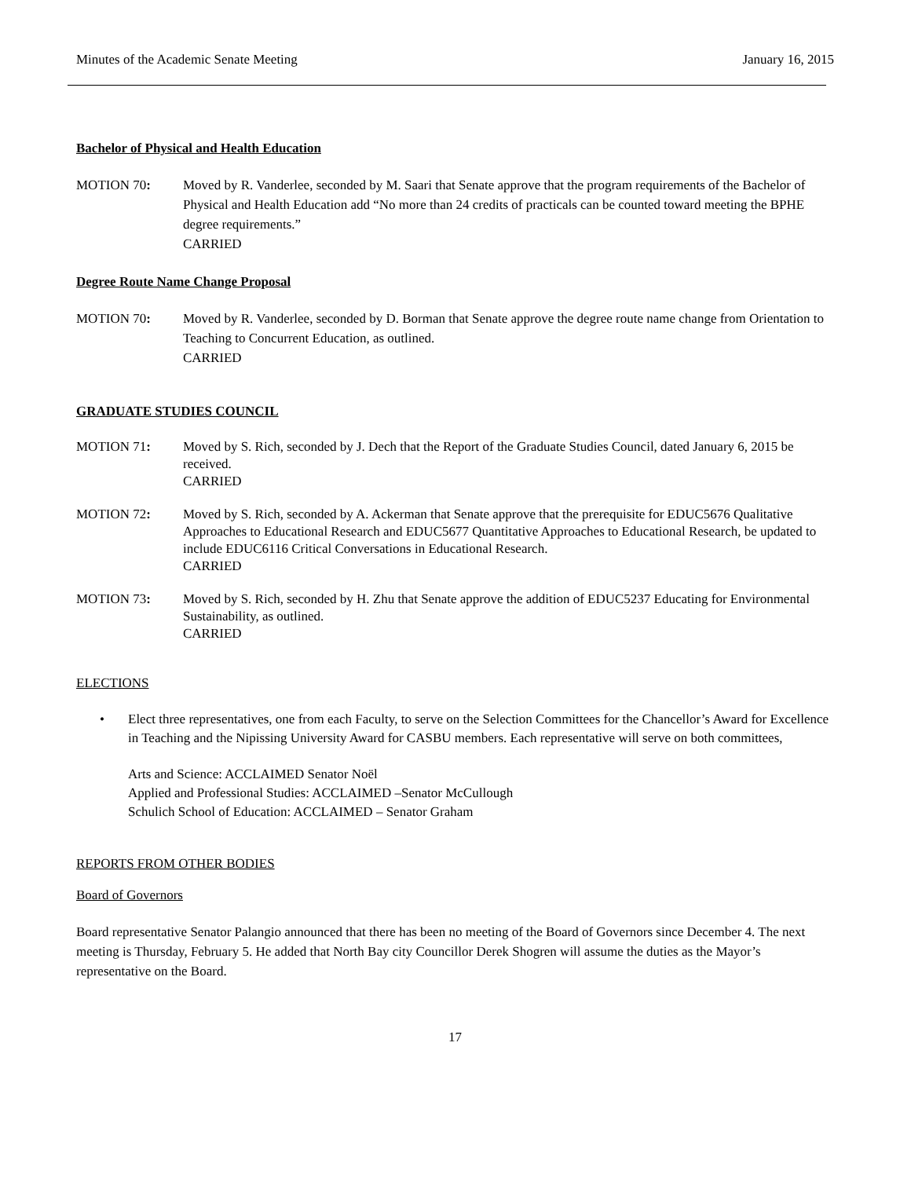Minutes of the Academic Senate Meeting January 16, 2015
Bachelor of Physical and Health Education
MOTION 70: Moved by R. Vanderlee, seconded by M. Saari that Senate approve that the program requirements of the Bachelor of Physical and Health Education add “No more than 24 credits of practicals can be counted toward meeting the BPHE degree requirements.”
CARRIED
Degree Route Name Change Proposal
MOTION 70: Moved by R. Vanderlee, seconded by D. Borman that Senate approve the degree route name change from Orientation to Teaching to Concurrent Education, as outlined.
CARRIED
GRADUATE STUDIES COUNCIL
MOTION 71: Moved by S. Rich, seconded by J. Dech that the Report of the Graduate Studies Council, dated January 6, 2015 be received.
CARRIED
MOTION 72: Moved by S. Rich, seconded by A. Ackerman that Senate approve that the prerequisite for EDUC5676 Qualitative Approaches to Educational Research and EDUC5677 Quantitative Approaches to Educational Research, be updated to include EDUC6116 Critical Conversations in Educational Research.
CARRIED
MOTION 73: Moved by S. Rich, seconded by H. Zhu that Senate approve the addition of EDUC5237 Educating for Environmental Sustainability, as outlined.
CARRIED
ELECTIONS
• Elect three representatives, one from each Faculty, to serve on the Selection Committees for the Chancellor’s Award for Excellence in Teaching and the Nipissing University Award for CASBU members. Each representative will serve on both committees,
Arts and Science: ACCLAIMED Senator Noël
Applied and Professional Studies: ACCLAIMED –Senator McCullough
Schulich School of Education: ACCLAIMED – Senator Graham
REPORTS FROM OTHER BODIES
Board of Governors
Board representative Senator Palangio announced that there has been no meeting of the Board of Governors since December 4. The next meeting is Thursday, February 5. He added that North Bay city Councillor Derek Shogren will assume the duties as the Mayor’s representative on the Board.
17